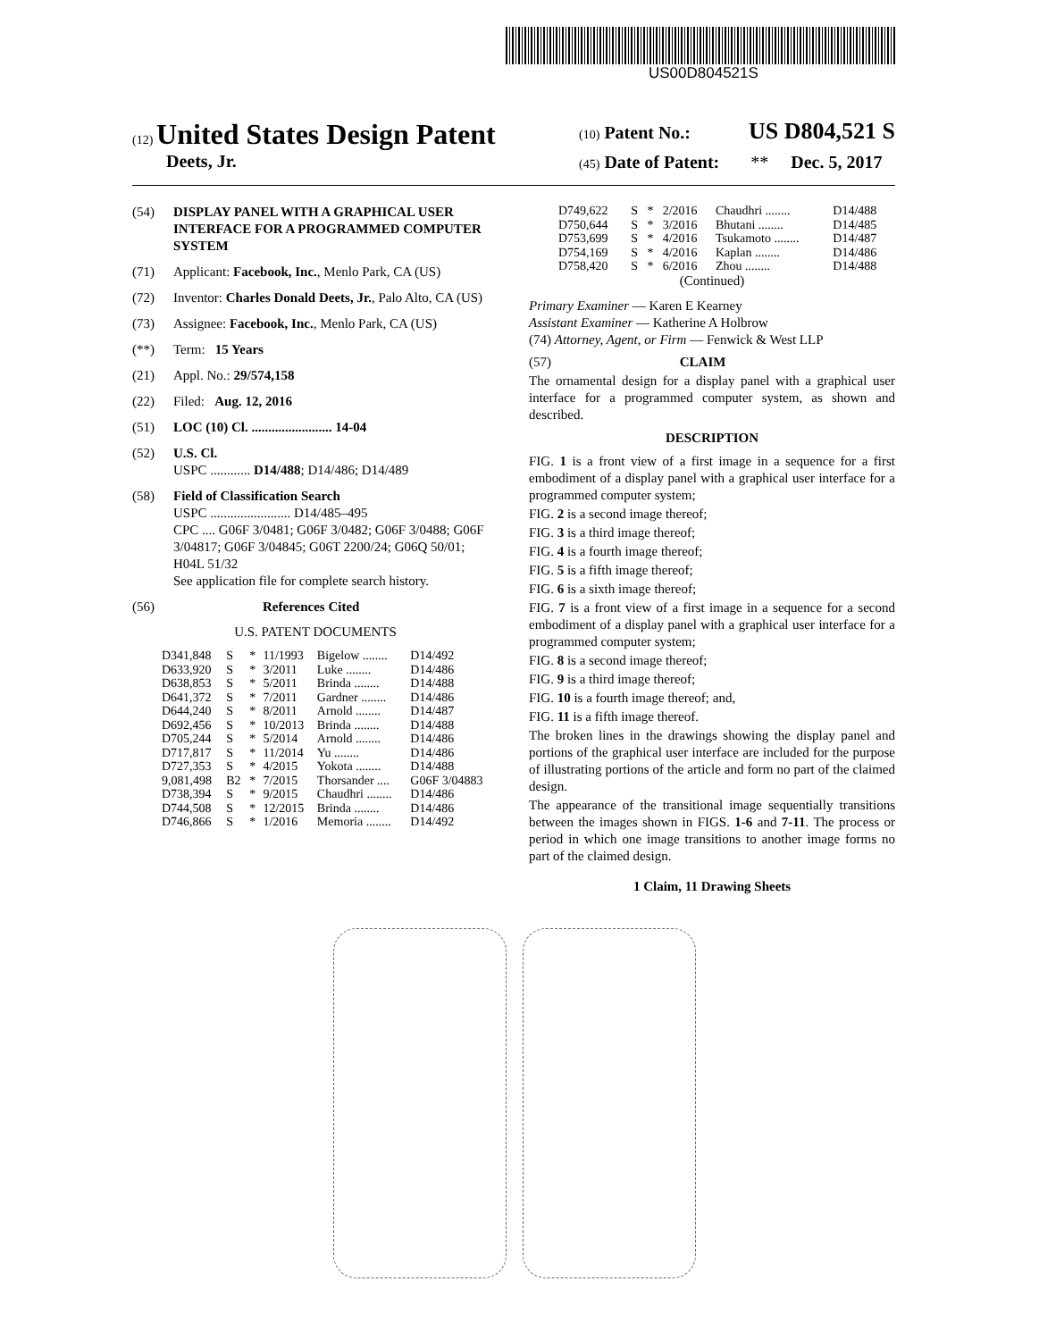US00D804521S
(12) United States Design Patent
Deets, Jr.
(10) Patent No.: US D804,521 S
(45) Date of Patent: ** Dec. 5, 2017
(54) DISPLAY PANEL WITH A GRAPHICAL USER INTERFACE FOR A PROGRAMMED COMPUTER SYSTEM
(71) Applicant: Facebook, Inc., Menlo Park, CA (US)
(72) Inventor: Charles Donald Deets, Jr., Palo Alto, CA (US)
(73) Assignee: Facebook, Inc., Menlo Park, CA (US)
(**) Term: 15 Years
(21) Appl. No.: 29/574,158
(22) Filed: Aug. 12, 2016
(51) LOC (10) Cl. ........................ 14-04
(52) U.S. Cl.
USPC ............ D14/488; D14/486; D14/489
(58) Field of Classification Search
USPC ........................ D14/485–495
CPC .... G06F 3/0481; G06F 3/0482; G06F 3/0488; G06F 3/04817; G06F 3/04845; G06T 2200/24; G06Q 50/01; H04L 51/32
See application file for complete search history.
(56) References Cited
U.S. PATENT DOCUMENTS
| D341,848 | S | * | 11/1993 | Bigelow ........ | D14/492 |
| D633,920 | S | * | 3/2011 | Luke ........ | D14/486 |
| D638,853 | S | * | 5/2011 | Brinda ........ | D14/488 |
| D641,372 | S | * | 7/2011 | Gardner ........ | D14/486 |
| D644,240 | S | * | 8/2011 | Arnold ........ | D14/487 |
| D692,456 | S | * | 10/2013 | Brinda ........ | D14/488 |
| D705,244 | S | * | 5/2014 | Arnold ........ | D14/486 |
| D717,817 | S | * | 11/2014 | Yu ........ | D14/486 |
| D727,353 | S | * | 4/2015 | Yokota ........ | D14/488 |
| 9,081,498 | B2 | * | 7/2015 | Thorsander .... | G06F 3/04883 |
| D738,394 | S | * | 9/2015 | Chaudhri ........ | D14/486 |
| D744,508 | S | * | 12/2015 | Brinda ........ | D14/486 |
| D746,866 | S | * | 1/2016 | Memoria ........ | D14/492 |
| D749,622 | S | * | 2/2016 | Chaudhri ........ | D14/488 |
| D750,644 | S | * | 3/2016 | Bhutani ........ | D14/485 |
| D753,699 | S | * | 4/2016 | Tsukamoto ........ | D14/487 |
| D754,169 | S | * | 4/2016 | Kaplan ........ | D14/486 |
| D758,420 | S | * | 6/2016 | Zhou ........ | D14/488 |
(Continued)
Primary Examiner — Karen E Kearney
Assistant Examiner — Katherine A Holbrow
(74) Attorney, Agent, or Firm — Fenwick & West LLP
(57) CLAIM
The ornamental design for a display panel with a graphical user interface for a programmed computer system, as shown and described.
DESCRIPTION
FIG. 1 is a front view of a first image in a sequence for a first embodiment of a display panel with a graphical user interface for a programmed computer system;
FIG. 2 is a second image thereof;
FIG. 3 is a third image thereof;
FIG. 4 is a fourth image thereof;
FIG. 5 is a fifth image thereof;
FIG. 6 is a sixth image thereof;
FIG. 7 is a front view of a first image in a sequence for a second embodiment of a display panel with a graphical user interface for a programmed computer system;
FIG. 8 is a second image thereof;
FIG. 9 is a third image thereof;
FIG. 10 is a fourth image thereof; and,
FIG. 11 is a fifth image thereof.
The broken lines in the drawings showing the display panel and portions of the graphical user interface are included for the purpose of illustrating portions of the article and form no part of the claimed design.
The appearance of the transitional image sequentially transitions between the images shown in FIGS. 1-6 and 7-11. The process or period in which one image transitions to another image forms no part of the claimed design.
1 Claim, 11 Drawing Sheets